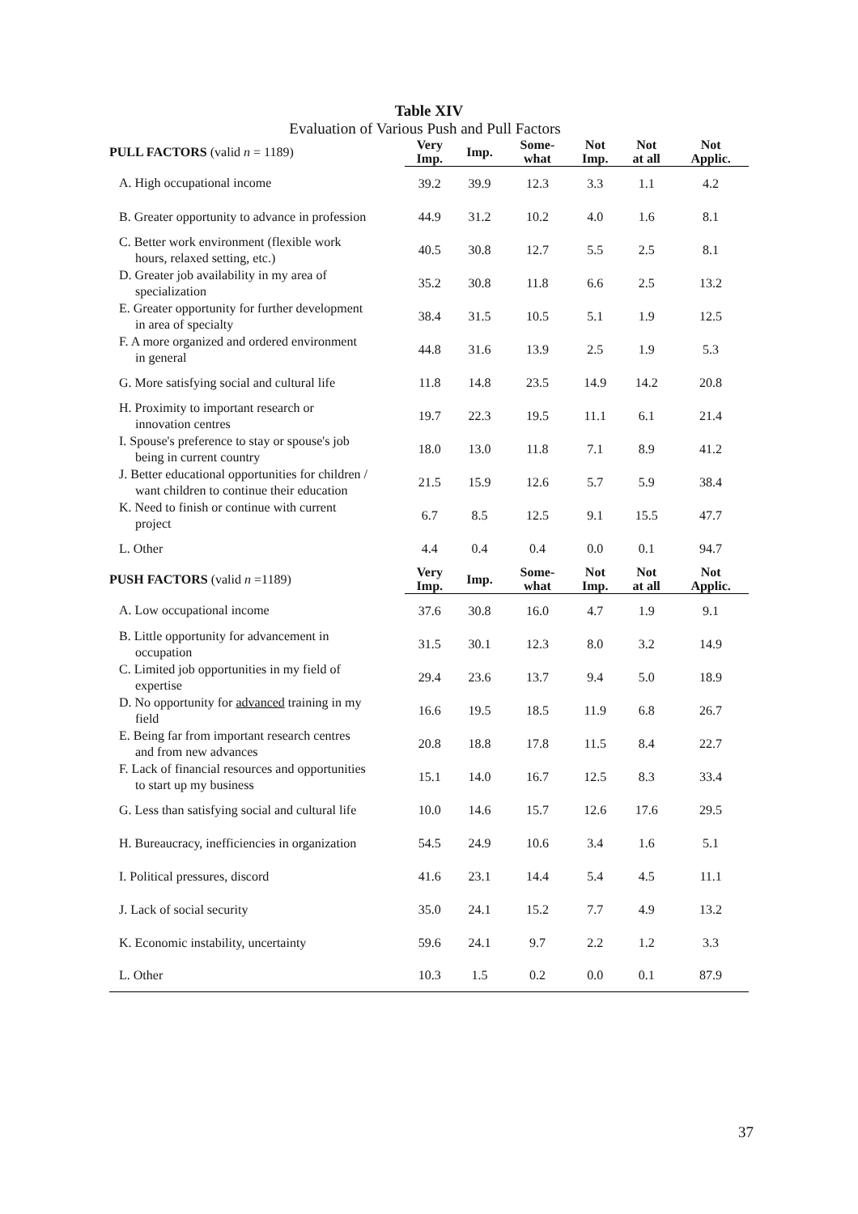Table XIV
Evaluation of Various Push and Pull Factors
| PULL FACTORS (valid n = 1189) | Very Imp. | Imp. | Some- what | Not Imp. | Not at all | Not Applic. |
| --- | --- | --- | --- | --- | --- | --- |
| A. High occupational income | 39.2 | 39.9 | 12.3 | 3.3 | 1.1 | 4.2 |
| B. Greater opportunity to advance in profession | 44.9 | 31.2 | 10.2 | 4.0 | 1.6 | 8.1 |
| C. Better work environment (flexible work hours, relaxed setting, etc.) | 40.5 | 30.8 | 12.7 | 5.5 | 2.5 | 8.1 |
| D. Greater job availability in my area of specialization | 35.2 | 30.8 | 11.8 | 6.6 | 2.5 | 13.2 |
| E. Greater opportunity for further development in area of specialty | 38.4 | 31.5 | 10.5 | 5.1 | 1.9 | 12.5 |
| F. A more organized and ordered environment in general | 44.8 | 31.6 | 13.9 | 2.5 | 1.9 | 5.3 |
| G. More satisfying social and cultural life | 11.8 | 14.8 | 23.5 | 14.9 | 14.2 | 20.8 |
| H. Proximity to important research or innovation centres | 19.7 | 22.3 | 19.5 | 11.1 | 6.1 | 21.4 |
| I. Spouse's preference to stay or spouse's job being in current country | 18.0 | 13.0 | 11.8 | 7.1 | 8.9 | 41.2 |
| J. Better educational opportunities for children / want children to continue their education | 21.5 | 15.9 | 12.6 | 5.7 | 5.9 | 38.4 |
| K. Need to finish or continue with current project | 6.7 | 8.5 | 12.5 | 9.1 | 15.5 | 47.7 |
| L. Other | 4.4 | 0.4 | 0.4 | 0.0 | 0.1 | 94.7 |
| PUSH FACTORS (valid n =1189) | Very Imp. | Imp. | Some- what | Not Imp. | Not at all | Not Applic. |
| A. Low occupational income | 37.6 | 30.8 | 16.0 | 4.7 | 1.9 | 9.1 |
| B. Little opportunity for advancement in occupation | 31.5 | 30.1 | 12.3 | 8.0 | 3.2 | 14.9 |
| C. Limited job opportunities in my field of expertise | 29.4 | 23.6 | 13.7 | 9.4 | 5.0 | 18.9 |
| D. No opportunity for advanced training in my field | 16.6 | 19.5 | 18.5 | 11.9 | 6.8 | 26.7 |
| E. Being far from important research centres and from new advances | 20.8 | 18.8 | 17.8 | 11.5 | 8.4 | 22.7 |
| F. Lack of financial resources and opportunities to start up my business | 15.1 | 14.0 | 16.7 | 12.5 | 8.3 | 33.4 |
| G. Less than satisfying social and cultural life | 10.0 | 14.6 | 15.7 | 12.6 | 17.6 | 29.5 |
| H. Bureaucracy, inefficiencies in organization | 54.5 | 24.9 | 10.6 | 3.4 | 1.6 | 5.1 |
| I. Political pressures, discord | 41.6 | 23.1 | 14.4 | 5.4 | 4.5 | 11.1 |
| J. Lack of social security | 35.0 | 24.1 | 15.2 | 7.7 | 4.9 | 13.2 |
| K. Economic instability, uncertainty | 59.6 | 24.1 | 9.7 | 2.2 | 1.2 | 3.3 |
| L. Other | 10.3 | 1.5 | 0.2 | 0.0 | 0.1 | 87.9 |
37